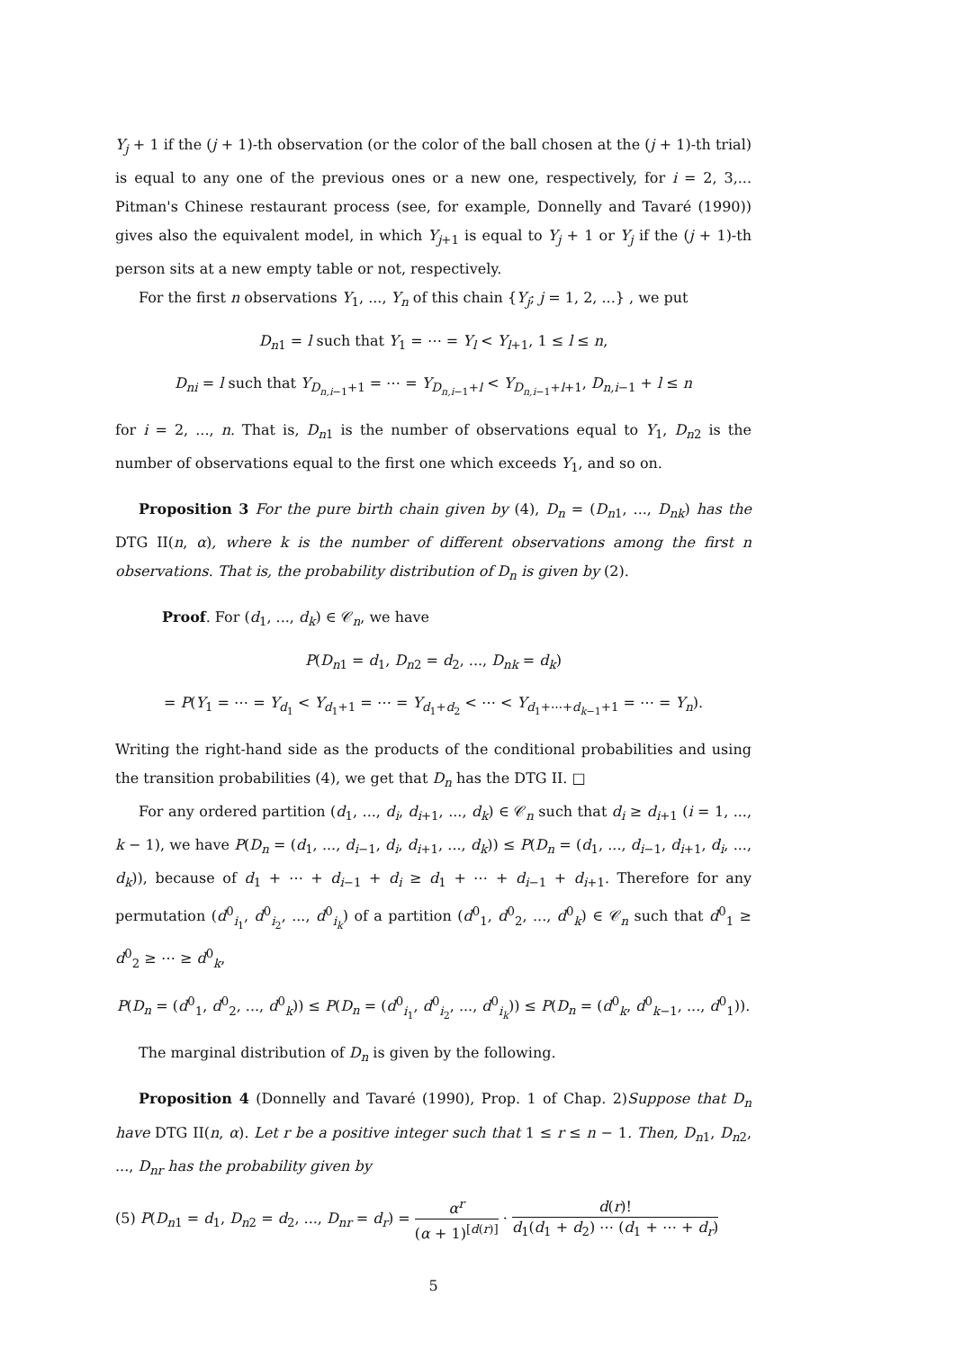Y<sub>j</sub> + 1 if the (j + 1)-th observation (or the color of the ball chosen at the (j + 1)-th trial) is equal to any one of the previous ones or a new one, respectively, for i = 2, 3,... Pitman's Chinese restaurant process (see, for example, Donnelly and Tavaré (1990)) gives also the equivalent model, in which Y<sub>j+1</sub> is equal to Y<sub>j</sub> + 1 or Y<sub>j</sub> if the (j + 1)-th person sits at a new empty table or not, respectively.
For the first n observations Y<sub>1</sub>, ..., Y<sub>n</sub> of this chain {Y<sub>j</sub>; j = 1, 2, ...} , we put
D<sub>n1</sub> = l such that Y<sub>1</sub> = ⋯ = Y<sub>l</sub> < Y<sub>l+1</sub>, 1 ≤ l ≤ n,
D<sub>ni</sub> = l such that Y<sub>D<sub>n,i−1</sub>+1</sub> = ⋯ = Y<sub>D<sub>n,i−1</sub>+l</sub> < Y<sub>D<sub>n,i−1</sub>+l+1</sub>, D<sub>n,i−1</sub> + l ≤ n
for i = 2, ..., n. That is, D<sub>n1</sub> is the number of observations equal to Y<sub>1</sub>, D<sub>n2</sub> is the number of observations equal to the first one which exceeds Y<sub>1</sub>, and so on.
Proposition 3 For the pure birth chain given by (4), D<sub>n</sub> = (D<sub>n1</sub>, ..., D<sub>nk</sub>) has the DTG II(n, α), where k is the number of different observations among the first n observations. That is, the probability distribution of D<sub>n</sub> is given by (2).
Proof. For (d<sub>1</sub>, ..., d<sub>k</sub>) ∈ 𝒞<sub>n</sub>, we have
P(D<sub>n1</sub> = d<sub>1</sub>, D<sub>n2</sub> = d<sub>2</sub>, ..., D<sub>nk</sub> = d<sub>k</sub>)
= P(Y<sub>1</sub> = ⋯ = Y<sub>d<sub>1</sub></sub> < Y<sub>d<sub>1</sub>+1</sub> = ⋯ = Y<sub>d<sub>1</sub>+d<sub>2</sub></sub> < ⋯ < Y<sub>d<sub>1</sub>+⋯+d<sub>k−1</sub>+1</sub> = ⋯ = Y<sub>n</sub>).
Writing the right-hand side as the products of the conditional probabilities and using the transition probabilities (4), we get that D<sub>n</sub> has the DTG II. □
For any ordered partition (d<sub>1</sub>, ..., d<sub>i</sub>, d<sub>i+1</sub>, ..., d<sub>k</sub>) ∈ 𝒞<sub>n</sub> such that d<sub>i</sub> ≥ d<sub>i+1</sub> (i = 1, ..., k − 1), we have P(D<sub>n</sub> = (d<sub>1</sub>, ..., d<sub>i−1</sub>, d<sub>i</sub>, d<sub>i+1</sub>, ..., d<sub>k</sub>)) ≤ P(D<sub>n</sub> = (d<sub>1</sub>, ..., d<sub>i−1</sub>, d<sub>i+1</sub>, d<sub>i</sub>, ..., d<sub>k</sub>)), because of d<sub>1</sub> + ⋯ + d<sub>i−1</sub> + d<sub>i</sub> ≥ d<sub>1</sub> + ⋯ + d<sub>i−1</sub> + d<sub>i+1</sub>. Therefore for any permutation (d<sup>0</sup><sub>i<sub>1</sub></sub>, d<sup>0</sup><sub>i<sub>2</sub></sub>, ..., d<sup>0</sup><sub>i<sub>k</sub></sub>) of a partition (d<sup>0</sup><sub>1</sub>, d<sup>0</sup><sub>2</sub>, ..., d<sup>0</sup><sub>k</sub>) ∈ 𝒞<sub>n</sub> such that d<sup>0</sup><sub>1</sub> ≥ d<sup>0</sup><sub>2</sub> ≥ ⋯ ≥ d<sup>0</sup><sub>k</sub>,
P(D<sub>n</sub> = (d<sup>0</sup><sub>1</sub>, d<sup>0</sup><sub>2</sub>, ..., d<sup>0</sup><sub>k</sub>)) ≤ P(D<sub>n</sub> = (d<sup>0</sup><sub>i<sub>1</sub></sub>, d<sup>0</sup><sub>i<sub>2</sub></sub>, ..., d<sup>0</sup><sub>i<sub>k</sub></sub>)) ≤ P(D<sub>n</sub> = (d<sup>0</sup><sub>k</sub>, d<sup>0</sup><sub>k−1</sub>, ..., d<sup>0</sup><sub>1</sub>)).
The marginal distribution of D<sub>n</sub> is given by the following.
Proposition 4 (Donnelly and Tavaré (1990), Prop. 1 of Chap. 2)Suppose that D<sub>n</sub> have DTG II(n, α). Let r be a positive integer such that 1 ≤ r ≤ n − 1. Then, D<sub>n1</sub>, D<sub>n2</sub>, ..., D<sub>nr</sub> has the probability given by
(5) P(D<sub>n1</sub> = d<sub>1</sub>, D<sub>n2</sub> = d<sub>2</sub>, ..., D<sub>nr</sub> = d<sub>r</sub>) = α<sup>r</sup> (α + 1)<sup>[d(r)]</sup> · d(r)! d<sub>1</sub>(d<sub>1</sub> + d<sub>2</sub>) ⋯ (d<sub>1</sub> + ⋯ + d<sub>r</sub>)
5